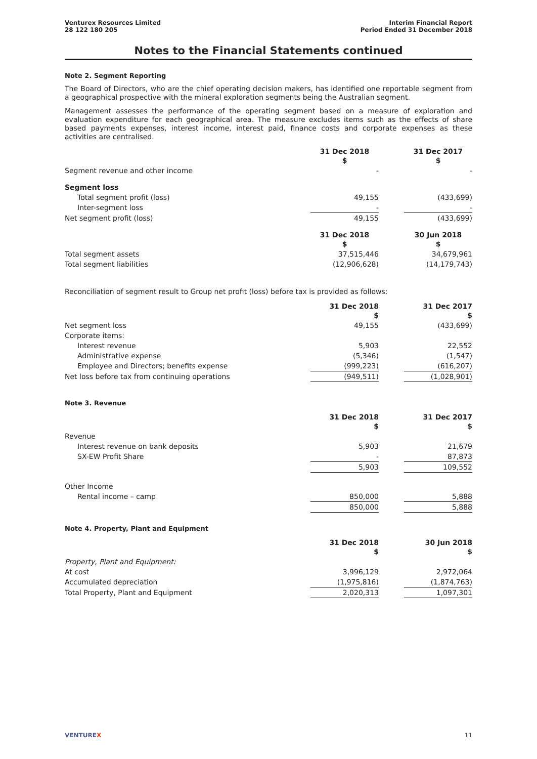Venturex Resources Limited
28 122 180 205
Interim Financial Report
Period Ended 31 December 2018
Notes to the Financial Statements continued
Note 2. Segment Reporting
The Board of Directors, who are the chief operating decision makers, has identified one reportable segment from a geographical prospective with the mineral exploration segments being the Australian segment.
Management assesses the performance of the operating segment based on a measure of exploration and evaluation expenditure for each geographical area. The measure excludes items such as the effects of share based payments expenses, interest income, interest paid, finance costs and corporate expenses as these activities are centralised.
| | 31 Dec 2018 $ | | 31 Dec 2017 $ |
| Segment revenue and other income | - | | - |
| Segment loss | | | |
| Total segment profit (loss) | 49,155 | | (433,699) |
| Inter-segment loss | - | | - |
| Net segment profit (loss) | 49,155 | | (433,699) |
| | 31 Dec 2018 $ | | 30 Jun 2018 $ |
| Total segment assets | 37,515,446 | | 34,679,961 |
| Total segment liabilities | (12,906,628) | | (14,179,743) |
Reconciliation of segment result to Group net profit (loss) before tax is provided as follows:
| | 31 Dec 2018 $ | | 31 Dec 2017 $ |
| Net segment loss | 49,155 | | (433,699) |
| Corporate items: | | | |
| Interest revenue | 5,903 | | 22,552 |
| Administrative expense | (5,346) | | (1,547) |
| Employee and Directors; benefits expense | (999,223) | | (616,207) |
| Net loss before tax from continuing operations | (949,511) | | (1,028,901) |
Note 3. Revenue
| | 31 Dec 2018 $ | | 31 Dec 2017 $ |
| Revenue | | | |
| Interest revenue on bank deposits | 5,903 | | 21,679 |
| SX-EW Profit Share | - | | 87,873 |
| | 5,903 | | 109,552 |
| Other Income | | | |
| Rental income – camp | 850,000 | | 5,888 |
| | 850,000 | | 5,888 |
Note 4. Property, Plant and Equipment
| | 31 Dec 2018 $ | | 30 Jun 2018 $ |
| Property, Plant and Equipment: | | | |
| At cost | 3,996,129 | | 2,972,064 |
| Accumulated depreciation | (1,975,816) | | (1,874,763) |
| Total Property, Plant and Equipment | 2,020,313 | | 1,097,301 |
VENTUREX 11